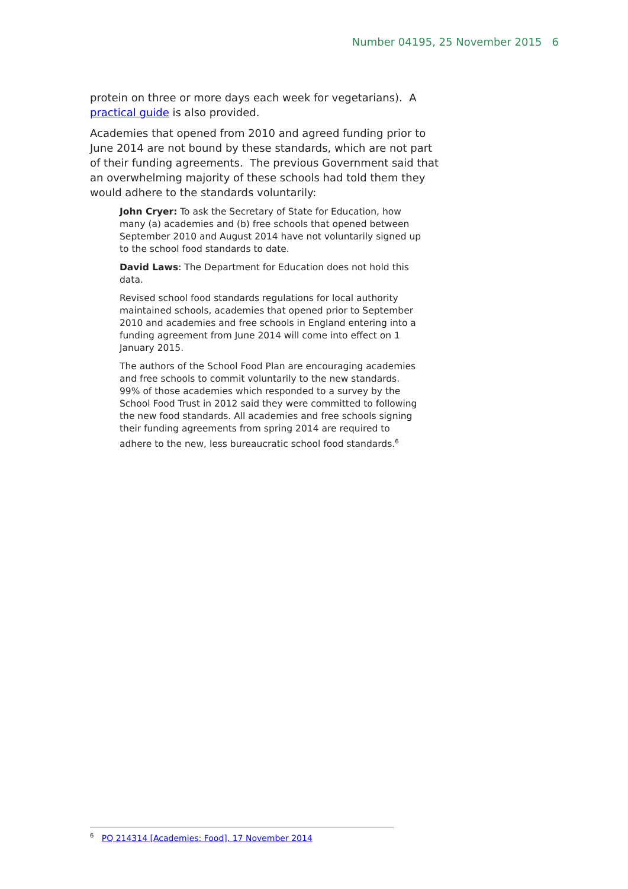Number 04195, 25 November 2015 6
protein on three or more days each week for vegetarians). A practical guide is also provided.
Academies that opened from 2010 and agreed funding prior to June 2014 are not bound by these standards, which are not part of their funding agreements. The previous Government said that an overwhelming majority of these schools had told them they would adhere to the standards voluntarily:
John Cryer: To ask the Secretary of State for Education, how many (a) academies and (b) free schools that opened between September 2010 and August 2014 have not voluntarily signed up to the school food standards to date.
David Laws: The Department for Education does not hold this data.
Revised school food standards regulations for local authority maintained schools, academies that opened prior to September 2010 and academies and free schools in England entering into a funding agreement from June 2014 will come into effect on 1 January 2015.
The authors of the School Food Plan are encouraging academies and free schools to commit voluntarily to the new standards. 99% of those academies which responded to a survey by the School Food Trust in 2012 said they were committed to following the new food standards. All academies and free schools signing their funding agreements from spring 2014 are required to adhere to the new, less bureaucratic school food standards.<sup>6</sup>
<sup>6</sup> PQ 214314 [Academies: Food], 17 November 2014